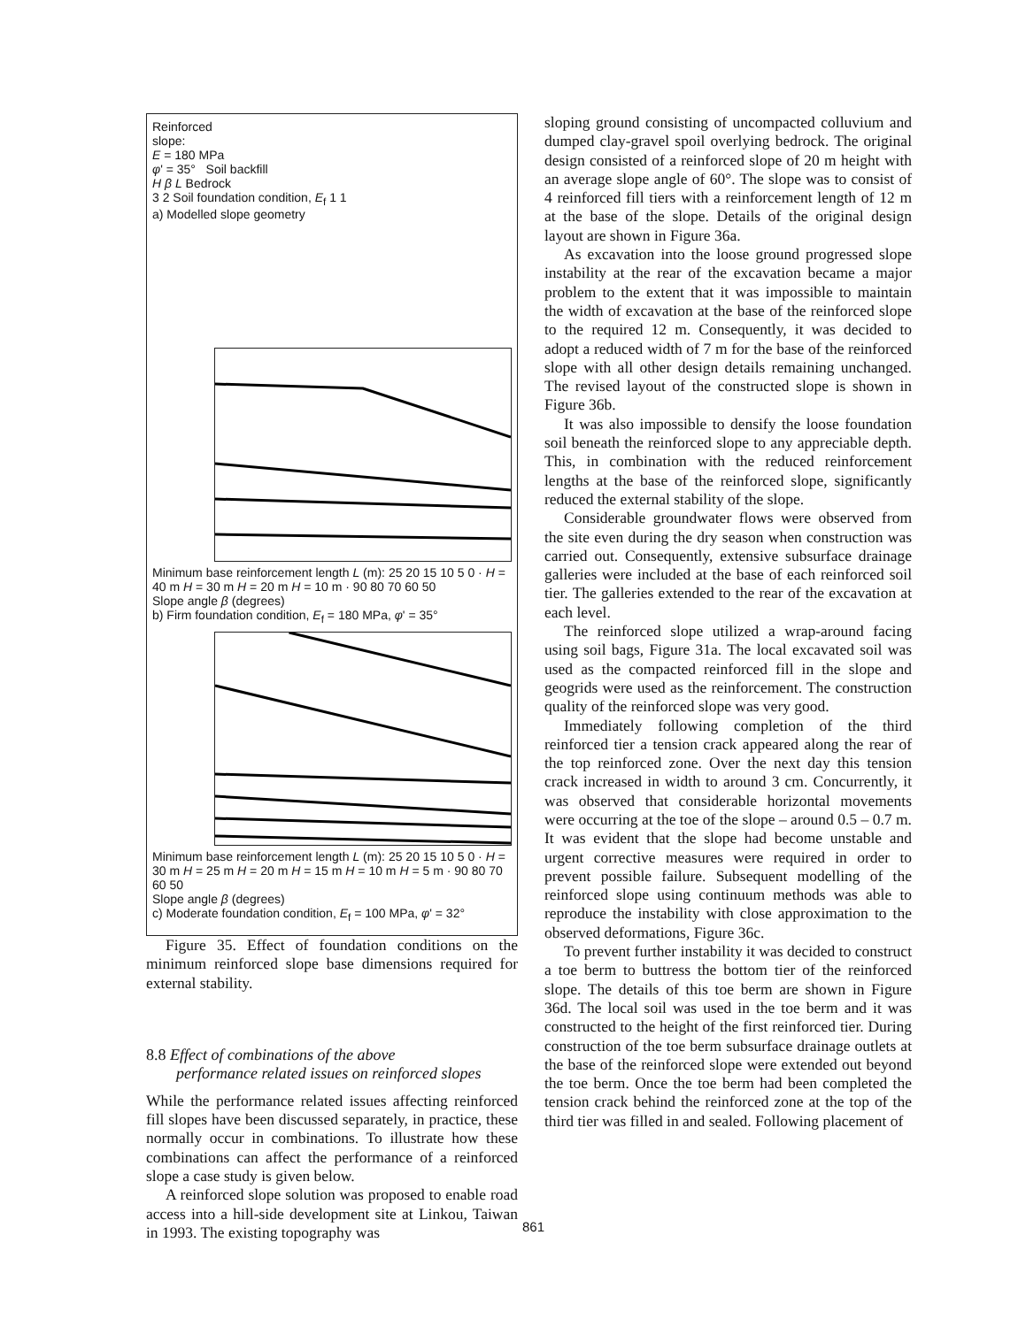Reinforced
slope:
E = 180 MPa
φ' = 35° Soil backfill
H β L Bedrock
3 2 Soil foundation condition, E<sub>f</sub> 1 1
a) Modelled slope geometry
Minimum base reinforcement length L (m): 25 20 15 10 5 0 · H = 40 m H = 30 m H = 20 m H = 10 m · 90 80 70 60 50
Slope angle β (degrees)
b) Firm foundation condition, E<sub>f</sub> = 180 MPa, φ' = 35°
Minimum base reinforcement length L (m): 25 20 15 10 5 0 · H = 30 m H = 25 m H = 20 m H = 15 m H = 10 m H = 5 m · 90 80 70 60 50
Slope angle β (degrees)
c) Moderate foundation condition, E<sub>f</sub> = 100 MPa, φ' = 32°
Figure 35. Effect of foundation conditions on the minimum reinforced slope base dimensions required for external stability.
8.8 Effect of combinations of the above
performance related issues on reinforced slopes
While the performance related issues affecting reinforced fill slopes have been discussed separately, in practice, these normally occur in combinations. To illustrate how these combinations can affect the performance of a reinforced slope a case study is given below.
A reinforced slope solution was proposed to enable road access into a hill-side development site at Linkou, Taiwan in 1993. The existing topography was
sloping ground consisting of uncompacted colluvium and dumped clay-gravel spoil overlying bedrock. The original design consisted of a reinforced slope of 20 m height with an average slope angle of 60°. The slope was to consist of 4 reinforced fill tiers with a reinforcement length of 12 m at the base of the slope. Details of the original design layout are shown in Figure 36a.
As excavation into the loose ground progressed slope instability at the rear of the excavation became a major problem to the extent that it was impossible to maintain the width of excavation at the base of the reinforced slope to the required 12 m. Consequently, it was decided to adopt a reduced width of 7 m for the base of the reinforced slope with all other design details remaining unchanged. The revised layout of the constructed slope is shown in Figure 36b.
It was also impossible to densify the loose foundation soil beneath the reinforced slope to any appreciable depth. This, in combination with the reduced reinforcement lengths at the base of the reinforced slope, significantly reduced the external stability of the slope.
Considerable groundwater flows were observed from the site even during the dry season when construction was carried out. Consequently, extensive subsurface drainage galleries were included at the base of each reinforced soil tier. The galleries extended to the rear of the excavation at each level.
The reinforced slope utilized a wrap-around facing using soil bags, Figure 31a. The local excavated soil was used as the compacted reinforced fill in the slope and geogrids were used as the reinforcement. The construction quality of the reinforced slope was very good.
Immediately following completion of the third reinforced tier a tension crack appeared along the rear of the top reinforced zone. Over the next day this tension crack increased in width to around 3 cm. Concurrently, it was observed that considerable horizontal movements were occurring at the toe of the slope – around 0.5 – 0.7 m. It was evident that the slope had become unstable and urgent corrective measures were required in order to prevent possible failure. Subsequent modelling of the reinforced slope using continuum methods was able to reproduce the instability with close approximation to the observed deformations, Figure 36c.
To prevent further instability it was decided to construct a toe berm to buttress the bottom tier of the reinforced slope. The details of this toe berm are shown in Figure 36d. The local soil was used in the toe berm and it was constructed to the height of the first reinforced tier. During construction of the toe berm subsurface drainage outlets at the base of the reinforced slope were extended out beyond the toe berm. Once the toe berm had been completed the tension crack behind the reinforced zone at the top of the third tier was filled in and sealed. Following placement of
861